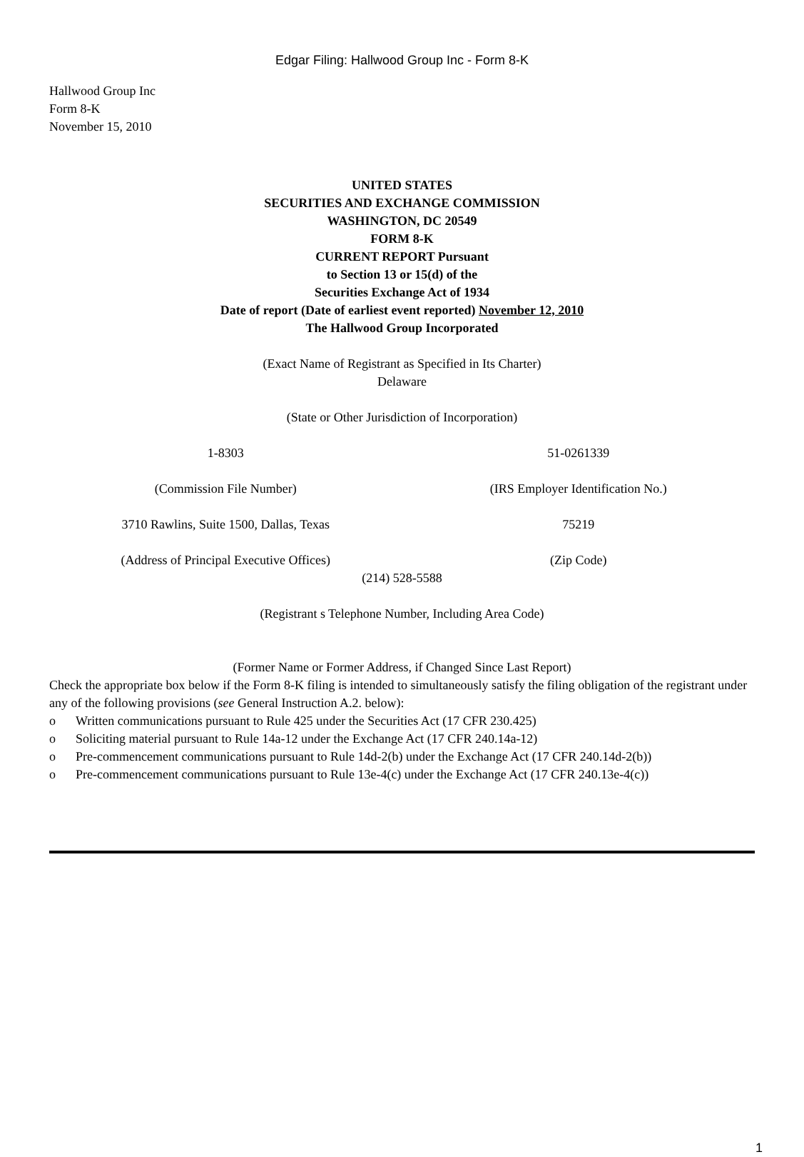Edgar Filing: Hallwood Group Inc - Form 8-K
Hallwood Group Inc
Form 8-K
November 15, 2010
UNITED STATES
SECURITIES AND EXCHANGE COMMISSION
WASHINGTON, DC 20549
FORM 8-K
CURRENT REPORT Pursuant
to Section 13 or 15(d) of the
Securities Exchange Act of 1934
Date of report (Date of earliest event reported) November 12, 2010
The Hallwood Group Incorporated
(Exact Name of Registrant as Specified in Its Charter)
Delaware
(State or Other Jurisdiction of Incorporation)
| 1-8303 | 51-0261339 |
| (Commission File Number) | (IRS Employer Identification No.) |
| 3710 Rawlins, Suite 1500, Dallas, Texas | 75219 |
| (Address of Principal Executive Offices) | (Zip Code) |
(214) 528-5588
(Registrant s Telephone Number, Including Area Code)
(Former Name or Former Address, if Changed Since Last Report)
Check the appropriate box below if the Form 8-K filing is intended to simultaneously satisfy the filing obligation of the registrant under any of the following provisions (see General Instruction A.2. below):
o Written communications pursuant to Rule 425 under the Securities Act (17 CFR 230.425)
o Soliciting material pursuant to Rule 14a-12 under the Exchange Act (17 CFR 240.14a-12)
o Pre-commencement communications pursuant to Rule 14d-2(b) under the Exchange Act (17 CFR 240.14d-2(b))
o Pre-commencement communications pursuant to Rule 13e-4(c) under the Exchange Act (17 CFR 240.13e-4(c))
1